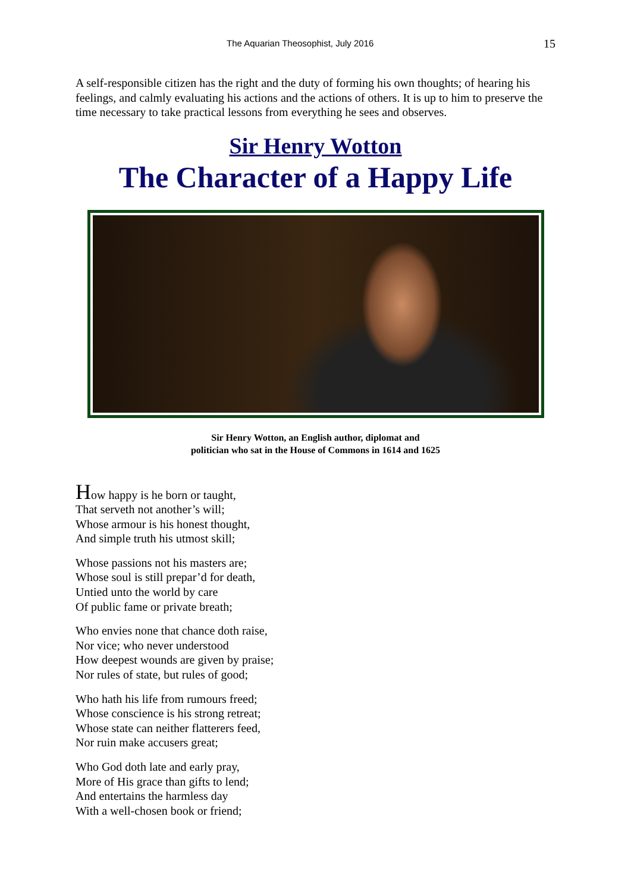The Aquarian Theosophist, July 2016 15
A self-responsible citizen has the right and the duty of forming his own thoughts; of hearing his feelings, and calmly evaluating his actions and the actions of others. It is up to him to preserve the time necessary to take practical lessons from everything he sees and observes.
Sir Henry Wotton
The Character of a Happy Life
Sir Henry Wotton, an English author, diplomat and
politician who sat in the House of Commons in 1614 and 1625
How happy is he born or taught,
That serveth not another’s will;
Whose armour is his honest thought,
And simple truth his utmost skill;
Whose passions not his masters are;
Whose soul is still prepar’d for death,
Untied unto the world by care
Of public fame or private breath;
Who envies none that chance doth raise,
Nor vice; who never understood
How deepest wounds are given by praise;
Nor rules of state, but rules of good;
Who hath his life from rumours freed;
Whose conscience is his strong retreat;
Whose state can neither flatterers feed,
Nor ruin make accusers great;
Who God doth late and early pray,
More of His grace than gifts to lend;
And entertains the harmless day
With a well-chosen book or friend;